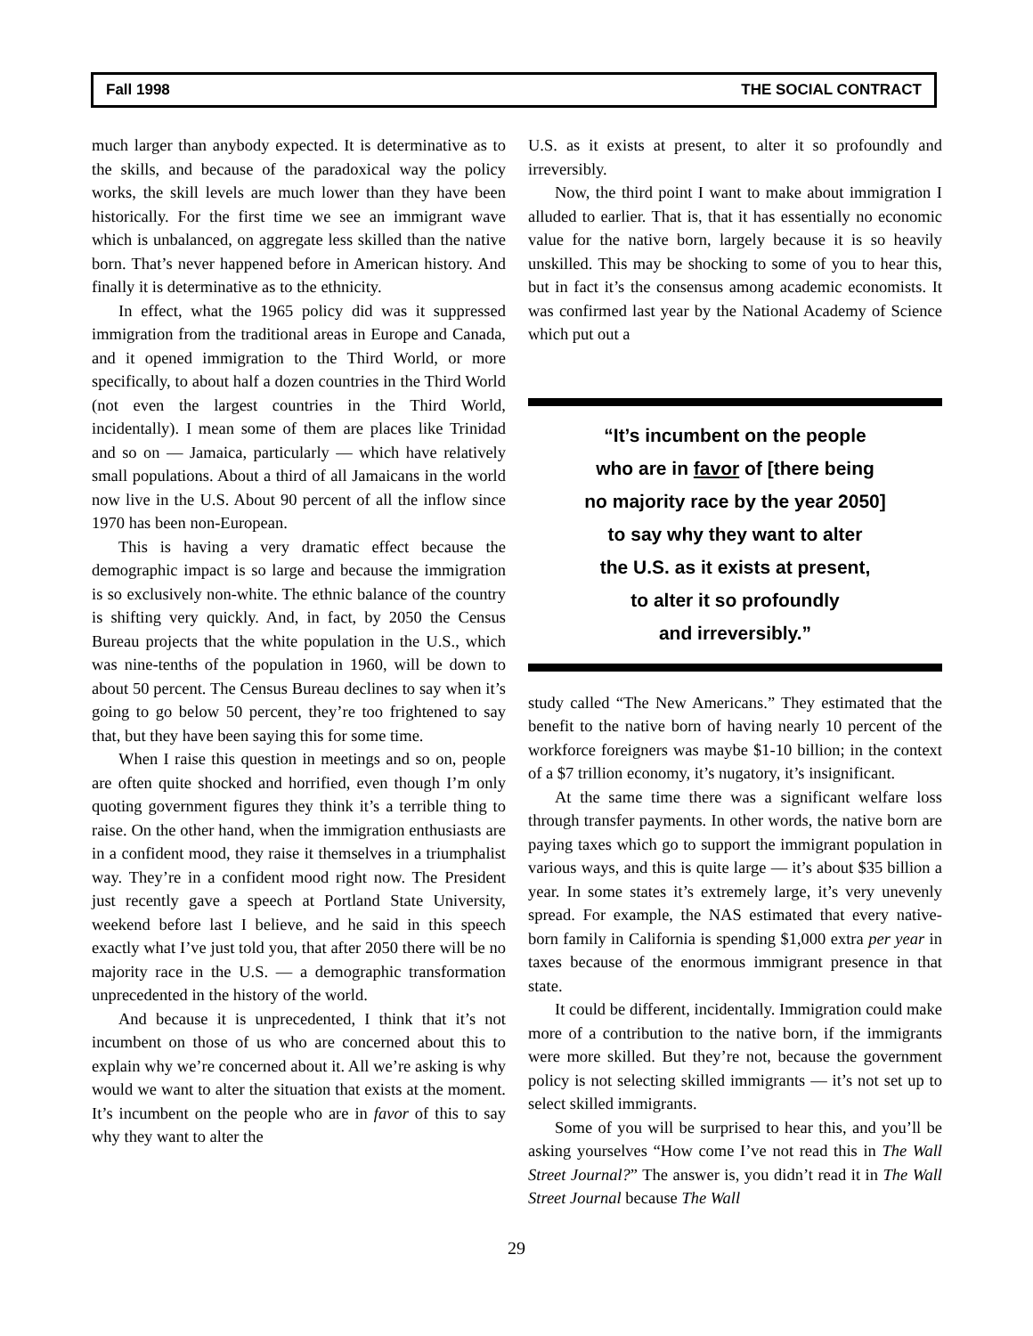Fall 1998 THE SOCIAL CONTRACT
much larger than anybody expected. It is determinative as to the skills, and because of the paradoxical way the policy works, the skill levels are much lower than they have been historically. For the first time we see an immigrant wave which is unbalanced, on aggregate less skilled than the native born. That’s never happened before in American history. And finally it is determinative as to the ethnicity.
In effect, what the 1965 policy did was it suppressed immigration from the traditional areas in Europe and Canada, and it opened immigration to the Third World, or more specifically, to about half a dozen countries in the Third World (not even the largest countries in the Third World, incidentally). I mean some of them are places like Trinidad and so on — Jamaica, particularly — which have relatively small populations. About a third of all Jamaicans in the world now live in the U.S. About 90 percent of all the inflow since 1970 has been non-European.
This is having a very dramatic effect because the demographic impact is so large and because the immigration is so exclusively non-white. The ethnic balance of the country is shifting very quickly. And, in fact, by 2050 the Census Bureau projects that the white population in the U.S., which was nine-tenths of the population in 1960, will be down to about 50 percent. The Census Bureau declines to say when it’s going to go below 50 percent, they’re too frightened to say that, but they have been saying this for some time.
When I raise this question in meetings and so on, people are often quite shocked and horrified, even though I’m only quoting government figures they think it’s a terrible thing to raise. On the other hand, when the immigration enthusiasts are in a confident mood, they raise it themselves in a triumphalist way. They’re in a confident mood right now. The President just recently gave a speech at Portland State University, weekend before last I believe, and he said in this speech exactly what I’ve just told you, that after 2050 there will be no majority race in the U.S. — a demographic transformation unprecedented in the history of the world.
And because it is unprecedented, I think that it’s not incumbent on those of us who are concerned about this to explain why we’re concerned about it. All we’re asking is why would we want to alter the situation that exists at the moment. It’s incumbent on the people who are in favor of this to say why they want to alter the
U.S. as it exists at present, to alter it so profoundly and irreversibly.
Now, the third point I want to make about immigration I alluded to earlier. That is, that it has essentially no economic value for the native born, largely because it is so heavily unskilled. This may be shocking to some of you to hear this, but in fact it’s the consensus among academic economists. It was confirmed last year by the National Academy of Science which put out a
“It’s incumbent on the people
who are in favor of [there being
no majority race by the year 2050]
to say why they want to alter
the U.S. as it exists at present,
to alter it so profoundly
and irreversibly.”
study called “The New Americans.” They estimated that the benefit to the native born of having nearly 10 percent of the workforce foreigners was maybe $1-10 billion; in the context of a $7 trillion economy, it’s nugatory, it’s insignificant.
At the same time there was a significant welfare loss through transfer payments. In other words, the native born are paying taxes which go to support the immigrant population in various ways, and this is quite large — it’s about $35 billion a year. In some states it’s extremely large, it’s very unevenly spread. For example, the NAS estimated that every native- born family in California is spending $1,000 extra per year in taxes because of the enormous immigrant presence in that state.
It could be different, incidentally. Immigration could make more of a contribution to the native born, if the immigrants were more skilled. But they’re not, because the government policy is not selecting skilled immigrants — it’s not set up to select skilled immigrants.
Some of you will be surprised to hear this, and you’ll be asking yourselves “How come I’ve not read this in The Wall Street Journal?” The answer is, you didn’t read it in The Wall Street Journal because The Wall
29